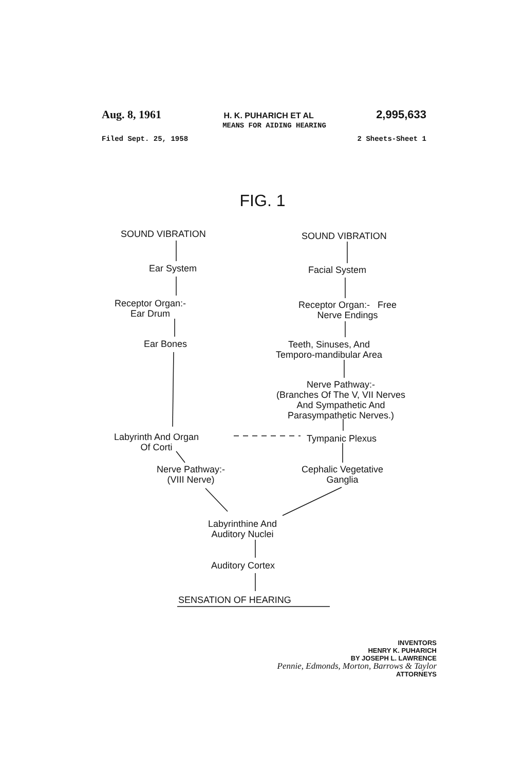Aug. 8, 1961 H. K. PUHARICH ET AL 2,995,633
MEANS FOR AIDING HEARING
Filed Sept. 25, 1958 2 Sheets-Sheet 1
FIG. 1
SOUND VIBRATION SOUND VIBRATION
Ear System Facial System
Receptor Organ:-
Ear Drum
Receptor Organ:- Free
Nerve Endings
Ear Bones
Teeth, Sinuses, And
Temporo-mandibular Area
Nerve Pathway:-
(Branches Of The V, VII Nerves
And Sympathetic And
Parasympathetic Nerves.)
Labyrinth And Organ
Of Corti
Tympanic Plexus
Nerve Pathway:-
(VIII Nerve)
Cephalic Vegetative
Ganglia
Labyrinthine And
Auditory Nuclei
Auditory Cortex
SENSATION OF HEARING
INVENTORS
HENRY K. PUHARICH
BY JOSEPH L. LAWRENCE
Pennie, Edmonds, Morton, Barrows & Taylor
ATTORNEYS